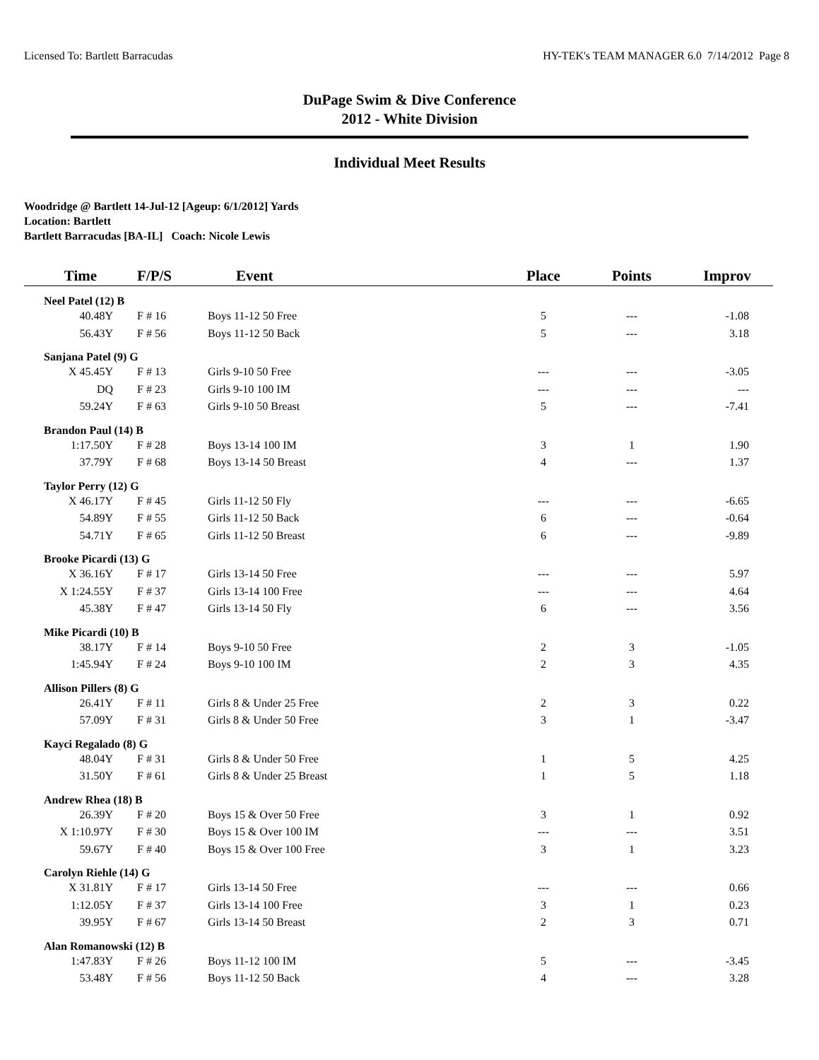Licensed To: Bartlett Barracudas HY-TEK's TEAM MANAGER 6.0 7/14/2012 Page 8
DuPage Swim & Dive Conference
2012 - White Division
Individual Meet Results
Woodridge @ Bartlett 14-Jul-12 [Ageup: 6/1/2012] Yards
Location: Bartlett
Bartlett Barracudas [BA-IL] Coach: Nicole Lewis
| Time | F/P/S | Event | Place | Points | Improv |
| --- | --- | --- | --- | --- | --- |
| Neel Patel (12) B | | | | | |
| 40.48Y | F # 16 | Boys 11-12 50 Free | 5 | --- | -1.08 |
| 56.43Y | F # 56 | Boys 11-12 50 Back | 5 | --- | 3.18 |
| Sanjana Patel (9) G | | | | | |
| X 45.45Y | F # 13 | Girls 9-10 50 Free | --- | --- | -3.05 |
| DQ | F # 23 | Girls 9-10 100 IM | --- | --- | --- |
| 59.24Y | F # 63 | Girls 9-10 50 Breast | 5 | --- | -7.41 |
| Brandon Paul (14) B | | | | | |
| 1:17.50Y | F # 28 | Boys 13-14 100 IM | 3 | 1 | 1.90 |
| 37.79Y | F # 68 | Boys 13-14 50 Breast | 4 | --- | 1.37 |
| Taylor Perry (12) G | | | | | |
| X 46.17Y | F # 45 | Girls 11-12 50 Fly | --- | --- | -6.65 |
| 54.89Y | F # 55 | Girls 11-12 50 Back | 6 | --- | -0.64 |
| 54.71Y | F # 65 | Girls 11-12 50 Breast | 6 | --- | -9.89 |
| Brooke Picardi (13) G | | | | | |
| X 36.16Y | F # 17 | Girls 13-14 50 Free | --- | --- | 5.97 |
| X 1:24.55Y | F # 37 | Girls 13-14 100 Free | --- | --- | 4.64 |
| 45.38Y | F # 47 | Girls 13-14 50 Fly | 6 | --- | 3.56 |
| Mike Picardi (10) B | | | | | |
| 38.17Y | F # 14 | Boys 9-10 50 Free | 2 | 3 | -1.05 |
| 1:45.94Y | F # 24 | Boys 9-10 100 IM | 2 | 3 | 4.35 |
| Allison Pillers (8) G | | | | | |
| 26.41Y | F # 11 | Girls 8 & Under 25 Free | 2 | 3 | 0.22 |
| 57.09Y | F # 31 | Girls 8 & Under 50 Free | 3 | 1 | -3.47 |
| Kayci Regalado (8) G | | | | | |
| 48.04Y | F # 31 | Girls 8 & Under 50 Free | 1 | 5 | 4.25 |
| 31.50Y | F # 61 | Girls 8 & Under 25 Breast | 1 | 5 | 1.18 |
| Andrew Rhea (18) B | | | | | |
| 26.39Y | F # 20 | Boys 15 & Over 50 Free | 3 | 1 | 0.92 |
| X 1:10.97Y | F # 30 | Boys 15 & Over 100 IM | --- | --- | 3.51 |
| 59.67Y | F # 40 | Boys 15 & Over 100 Free | 3 | 1 | 3.23 |
| Carolyn Riehle (14) G | | | | | |
| X 31.81Y | F # 17 | Girls 13-14 50 Free | --- | --- | 0.66 |
| 1:12.05Y | F # 37 | Girls 13-14 100 Free | 3 | 1 | 0.23 |
| 39.95Y | F # 67 | Girls 13-14 50 Breast | 2 | 3 | 0.71 |
| Alan Romanowski (12) B | | | | | |
| 1:47.83Y | F # 26 | Boys 11-12 100 IM | 5 | --- | -3.45 |
| 53.48Y | F # 56 | Boys 11-12 50 Back | 4 | --- | 3.28 |